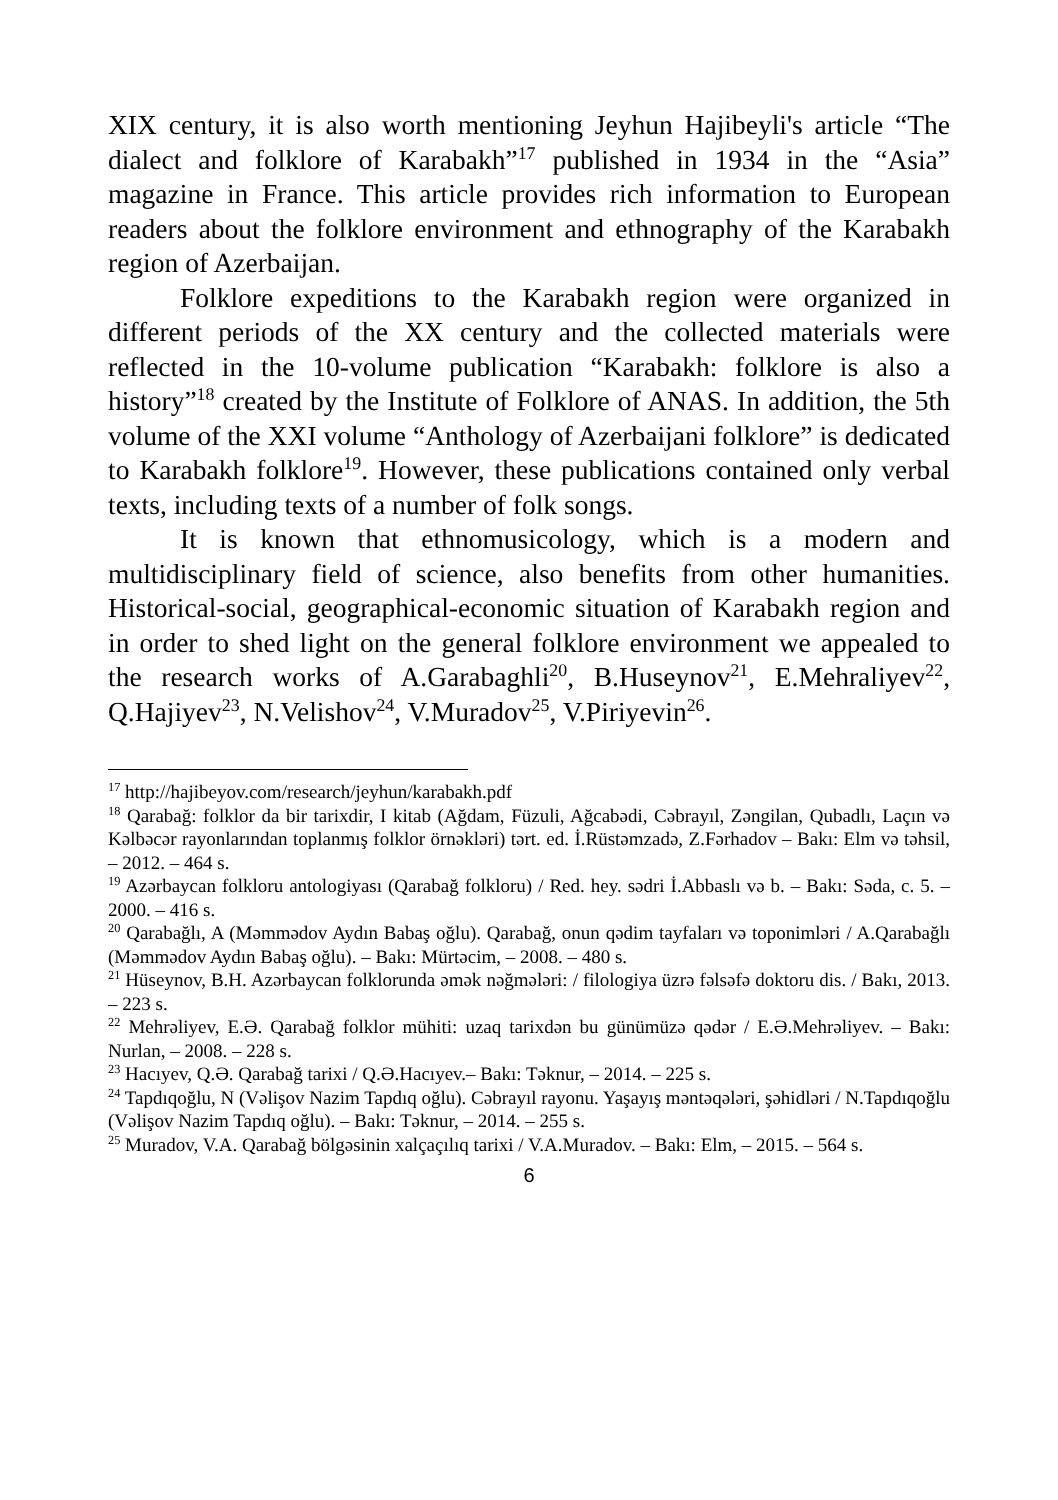XIX century, it is also worth mentioning Jeyhun Hajibeyli's article “The dialect and folklore of Karabakh”<sup>17</sup> published in 1934 in the “Asia” magazine in France. This article provides rich information to European readers about the folklore environment and ethnography of the Karabakh region of Azerbaijan.
Folklore expeditions to the Karabakh region were organized in different periods of the XX century and the collected materials were reflected in the 10-volume publication “Karabakh: folklore is also a history”<sup>18</sup> created by the Institute of Folklore of ANAS. In addition, the 5th volume of the XXI volume “Anthology of Azerbaijani folklore” is dedicated to Karabakh folklore<sup>19</sup>. However, these publications contained only verbal texts, including texts of a number of folk songs.
It is known that ethnomusicology, which is a modern and multidisciplinary field of science, also benefits from other humanities. Historical-social, geographical-economic situation of Karabakh region and in order to shed light on the general folklore environment we appealed to the research works of A.Garabaghli<sup>20</sup>, B.Huseynov<sup>21</sup>, E.Mehraliyev<sup>22</sup>, Q.Hajiyev<sup>23</sup>, N.Velishov<sup>24</sup>, V.Muradov<sup>25</sup>, V.Piriyevin<sup>26</sup>.
<sup>17</sup> http://hajibeyov.com/research/jeyhun/karabakh.pdf
<sup>18</sup> Qarabağ: folklor da bir tarixdir, I kitab (Ağdam, Füzuli, Ağcabədi, Cəbrayıl, Zəngilan, Qubadlı, Laçın və Kəlbəcər rayonlarından toplanmış folklor örnəkləri) tərt. ed. İ.Rüstəmzadə, Z.Fərhadov – Bakı: Elm və təhsil, – 2012. – 464 s.
<sup>19</sup> Azərbaycan folkloru antologiyası (Qarabağ folkloru) / Red. hey. sədri İ.Abbaslı və b. – Bakı: Səda, c. 5. – 2000. – 416 s.
<sup>20</sup> Qarabağlı, A (Məmmədov Aydın Babaş oğlu). Qarabağ, onun qədim tayfaları və toponimləri / A.Qarabağlı (Məmmədov Aydın Babaş oğlu). – Bakı: Mürtəcim, – 2008. – 480 s.
<sup>21</sup> Hüseynov, B.H. Azərbaycan folklorunda əmək nəğmələri: / filologiya üzrə fəlsəfə doktoru dis. / Bakı, 2013. – 223 s.
<sup>22</sup> Mehrəliyev, E.Ə. Qarabağ folklor mühiti: uzaq tarixdən bu günümüzə qədər / E.Ə.Mehrəliyev. – Bakı: Nurlan, – 2008. – 228 s.
<sup>23</sup> Hacıyev, Q.Ə. Qarabağ tarixi / Q.Ə.Hacıyev.– Bakı: Təknur, – 2014. – 225 s.
<sup>24</sup> Tapdıqoğlu, N (Vəlişov Nazim Tapdıq oğlu). Cəbrayıl rayonu. Yaşayış məntəqələri, şəhidləri / N.Tapdıqoğlu (Vəlişov Nazim Tapdıq oğlu). – Bakı: Təknur, – 2014. – 255 s.
<sup>25</sup> Muradov, V.A. Qarabağ bölgəsinin xalçaçılıq tarixi / V.A.Muradov. – Bakı: Elm, – 2015. – 564 s.
6